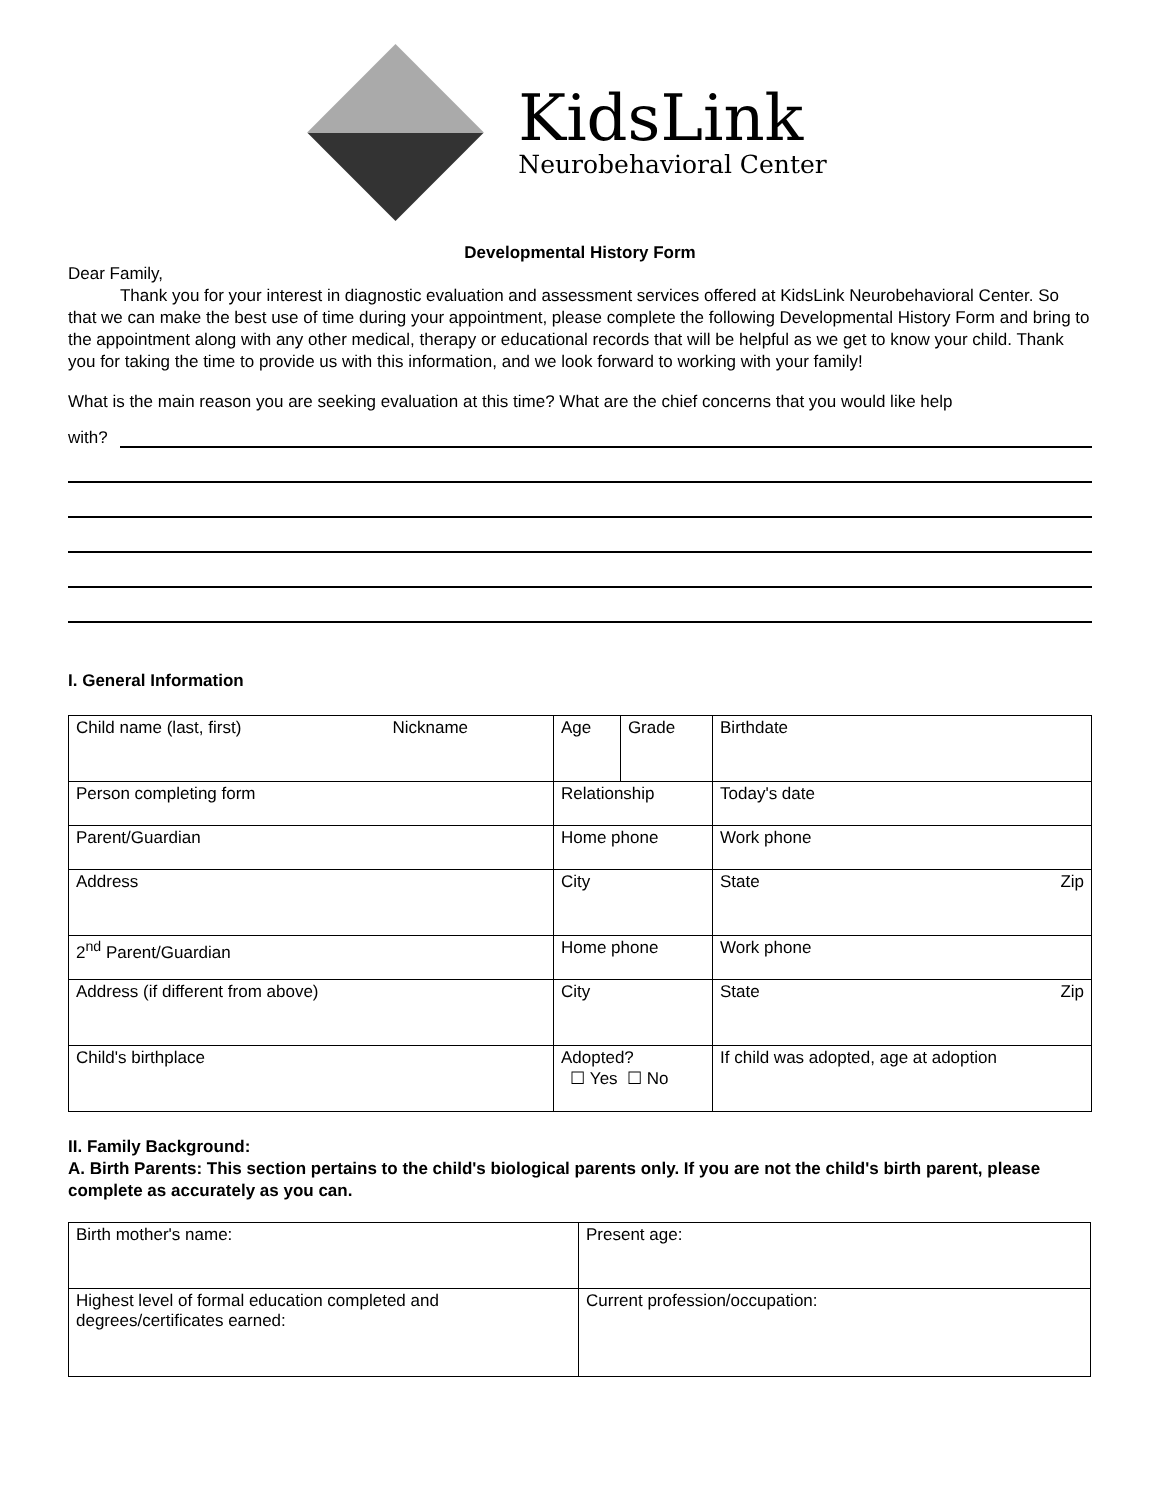KidsLink
Neurobehavioral Center
Developmental History Form
Dear Family,
Thank you for your interest in diagnostic evaluation and assessment services offered at KidsLink Neurobehavioral Center. So that we can make the best use of time during your appointment, please complete the following Developmental History Form and bring to the appointment along with any other medical, therapy or educational records that will be helpful as we get to know your child. Thank you for taking the time to provide us with this information, and we look forward to working with your family!
What is the main reason you are seeking evaluation at this time? What are the chief concerns that you would like help
with?
I. General Information
| Child name (last, first) Nickname | Age | Grade | Birthdate |
| Person completing form | Relationship | | Today's date |
| Parent/Guardian | Home phone | | Work phone |
| Address | City | | State Zip |
| 2<sup>nd</sup> Parent/Guardian | Home phone | | Work phone |
| Address (if different from above) | City | | State Zip |
| Child's birthplace | Adopted? ☐ Yes ☐ No | | If child was adopted, age at adoption |
II. Family Background:
A. Birth Parents: This section pertains to the child's biological parents only. If you are not the child's birth parent, please complete as accurately as you can.
| Birth mother's name: | Present age: |
| Highest level of formal education completed and degrees/certificates earned: | Current profession/occupation: |